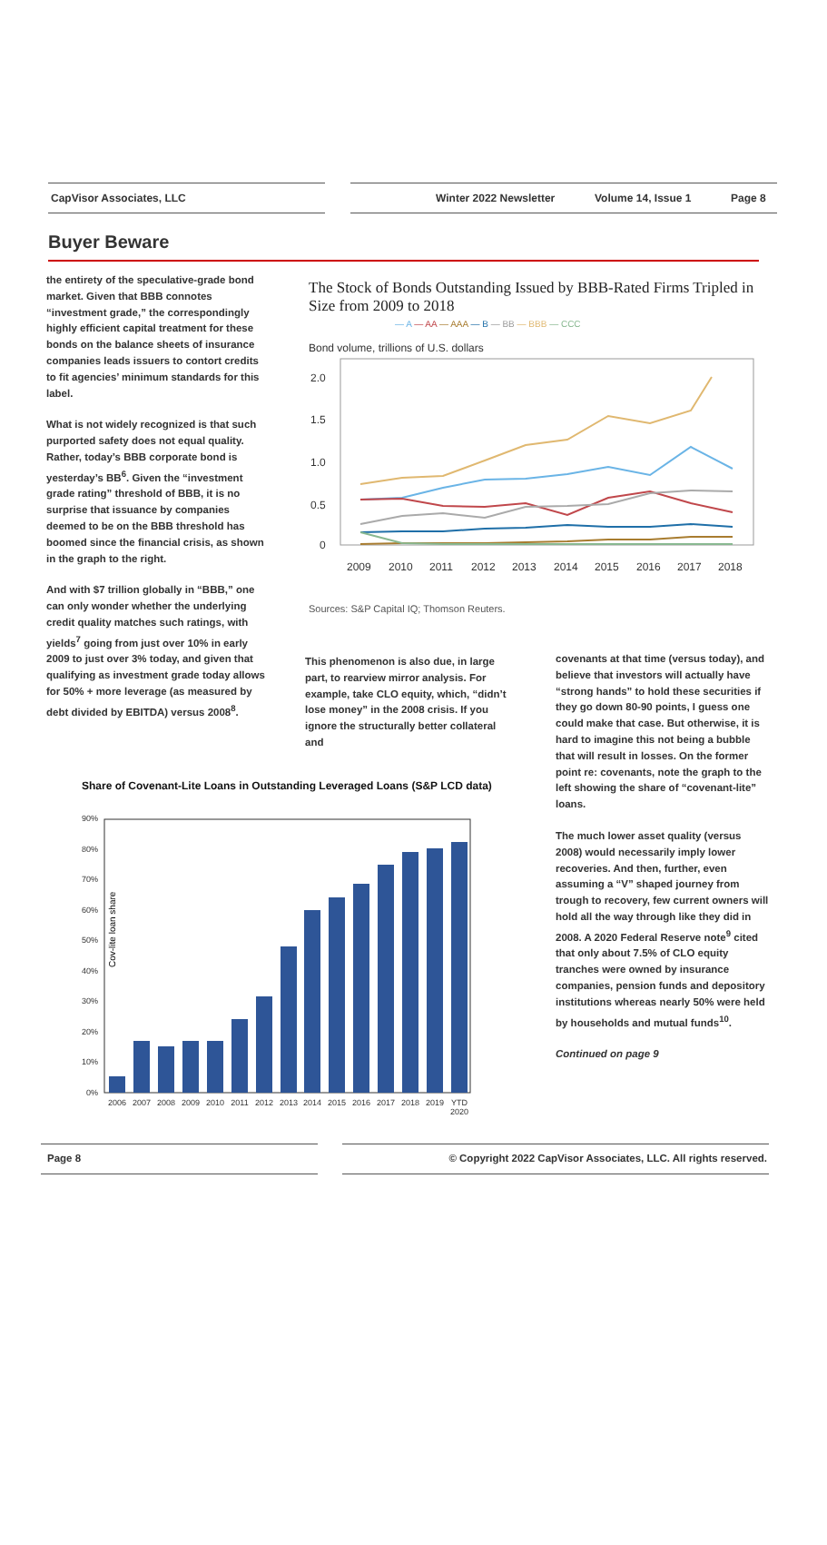CapVisor Associates, LLC Winter 2022 Newsletter Volume 14, Issue 1 Page 8
Buyer Beware
the entirety of the speculative-grade bond market. Given that BBB connotes “investment grade,” the correspondingly highly efficient capital treatment for these bonds on the balance sheets of insurance companies leads issuers to contort credits to fit agencies’ minimum standards for this label.
What is not widely recognized is that such purported safety does not equal quality. Rather, today’s BBB corporate bond is yesterday’s BB<sup>6</sup>. Given the “investment grade rating” threshold of BBB, it is no surprise that issuance by companies deemed to be on the BBB threshold has boomed since the financial crisis, as shown in the graph to the right.
And with $7 trillion globally in “BBB,” one can only wonder whether the underlying credit quality matches such ratings, with yields<sup>7</sup> going from just over 10% in early 2009 to just over 3% today, and given that qualifying as investment grade today allows for 50% + more leverage (as measured by debt divided by EBITDA) versus 2008<sup>8</sup>.
The Stock of Bonds Outstanding Issued by BBB-Rated Firms Tripled in Size from 2009 to 2018
— A — AA — AAA — B — BB — BBB — CCC
Bond volume, trillions of U.S. dollars
2.0
1.5
1.0
0.5
0
2009
2010
2011
2012
2013
2014
2015
2016
2017
2018
Sources: S&P Capital IQ; Thomson Reuters.
This phenomenon is also due, in large part, to rearview mirror analysis. For example, take CLO equity, which, “didn’t lose money” in the 2008 crisis. If you ignore the structurally better collateral and
Share of Covenant-Lite Loans in Outstanding Leveraged Loans (S&P LCD data)
Cov-lite loan share
90%
80%
70%
60%
50%
40%
30%
20%
10%
0%
2006
2007
2008
2009
2010
2011
2012
2013
2014
2015
2016
2017
2018
2019
YTD
2020
covenants at that time (versus today), and believe that investors will actually have “strong hands” to hold these securities if they go down 80-90 points, I guess one could make that case. But otherwise, it is hard to imagine this not being a bubble that will result in losses. On the former point re: covenants, note the graph to the left showing the share of “covenant-lite” loans.
The much lower asset quality (versus 2008) would necessarily imply lower recoveries. And then, further, even assuming a “V” shaped journey from trough to recovery, few current owners will hold all the way through like they did in 2008. A 2020 Federal Reserve note<sup>9</sup> cited that only about 7.5% of CLO equity tranches were owned by insurance companies, pension funds and depository institutions whereas nearly 50% were held by households and mutual funds<sup>10</sup>.
Continued on page 9
Page 8 © Copyright 2022 CapVisor Associates, LLC. All rights reserved.